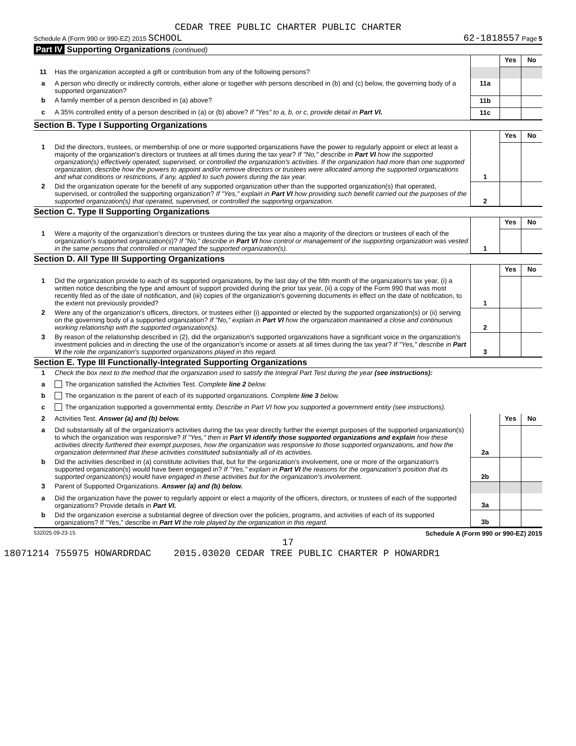CEDAR TREE PUBLIC CHARTER PUBLIC CHARTER
Schedule A (Form 990 or 990-EZ) 2015 SCHOOL 62-1818557 Page 5
Part IV Supporting Organizations (continued)
| | | | Yes | No |
| 11 | Has the organization accepted a gift or contribution from any of the following persons? | | | |
| a | A person who directly or indirectly controls, either alone or together with persons described in (b) and (c) below, the governing body of a supported organization? | 11a | | |
| b | A family member of a person described in (a) above? | 11b | | |
| c | A 35% controlled entity of a person described in (a) or (b) above? If "Yes" to a, b, or c, provide detail in Part VI. | 11c | | |
Section B. Type I Supporting Organizations
| | | | Yes | No |
| 1 | Did the directors, trustees, or membership of one or more supported organizations have the power to regularly appoint or elect at least a majority of the organization's directors or trustees at all times during the tax year? If "No," describe in Part VI how the supported organization(s) effectively operated, supervised, or controlled the organization's activities. If the organization had more than one supported organization, describe how the powers to appoint and/or remove directors or trustees were allocated among the supported organizations and what conditions or restrictions, if any, applied to such powers during the tax year. | 1 | | |
| 2 | Did the organization operate for the benefit of any supported organization other than the supported organization(s) that operated, supervised, or controlled the supporting organization? If "Yes," explain in Part VI how providing such benefit carried out the purposes of the supported organization(s) that operated, supervised, or controlled the supporting organization. | 2 | | |
Section C. Type II Supporting Organizations
| | | | Yes | No |
| 1 | Were a majority of the organization's directors or trustees during the tax year also a majority of the directors or trustees of each of the organization's supported organization(s)? If "No," describe in Part VI how control or management of the supporting organization was vested in the same persons that controlled or managed the supported organization(s). | 1 | | |
Section D. All Type III Supporting Organizations
| | | | Yes | No |
| 1 | Did the organization provide to each of its supported organizations, by the last day of the fifth month of the organization's tax year, (i) a written notice describing the type and amount of support provided during the prior tax year, (ii) a copy of the Form 990 that was most recently filed as of the date of notification, and (iii) copies of the organization's governing documents in effect on the date of notification, to the extent not previously provided? | 1 | | |
| 2 | Were any of the organization's officers, directors, or trustees either (i) appointed or elected by the supported organization(s) or (ii) serving on the governing body of a supported organization? If "No," explain in Part VI how the organization maintained a close and continuous working relationship with the supported organization(s). | 2 | | |
| 3 | By reason of the relationship described in (2), did the organization's supported organizations have a significant voice in the organization's investment policies and in directing the use of the organization's income or assets at all times during the tax year? If "Yes," describe in Part VI the role the organization's supported organizations played in this regard. | 3 | | |
Section E. Type III Functionally-Integrated Supporting Organizations
| 1 | Check the box next to the method that the organization used to satisfy the Integral Part Test during the year (see instructions): | | | |
| a | The organization satisfied the Activities Test. Complete line 2 below. | | | |
| b | The organization is the parent of each of its supported organizations. Complete line 3 below. | | | |
| c | The organization supported a governmental entity. Describe in Part VI how you supported a government entity (see instructions). | | | |
| 2 | Activities Test. Answer (a) and (b) below. | | Yes | No |
| a | Did substantially all of the organization's activities during the tax year directly further the exempt purposes of the supported organization(s) to which the organization was responsive? If "Yes," then in Part VI identify those supported organizations and explain how these activities directly furthered their exempt purposes, how the organization was responsive to those supported organizations, and how the organization determined that these activities constituted substantially all of its activities. | 2a | | |
| b | Did the activities described in (a) constitute activities that, but for the organization's involvement, one or more of the organization's supported organization(s) would have been engaged in? If "Yes," explain in Part VI the reasons for the organization's position that its supported organization(s) would have engaged in these activities but for the organization's involvement. | 2b | | |
| 3 | Parent of Supported Organizations. Answer (a) and (b) below. | | | |
| a | Did the organization have the power to regularly appoint or elect a majority of the officers, directors, or trustees of each of the supported organizations? Provide details in Part VI. | 3a | | |
| b | Did the organization exercise a substantial degree of direction over the policies, programs, and activities of each of its supported organizations? If "Yes," describe in Part VI the role played by the organization in this regard. | 3b | | |
532025 09-23-15 Schedule A (Form 990 or 990-EZ) 2015
17
18071214 755975 HOWARDRDAC 2015.03020 CEDAR TREE PUBLIC CHARTER P HOWARDR1